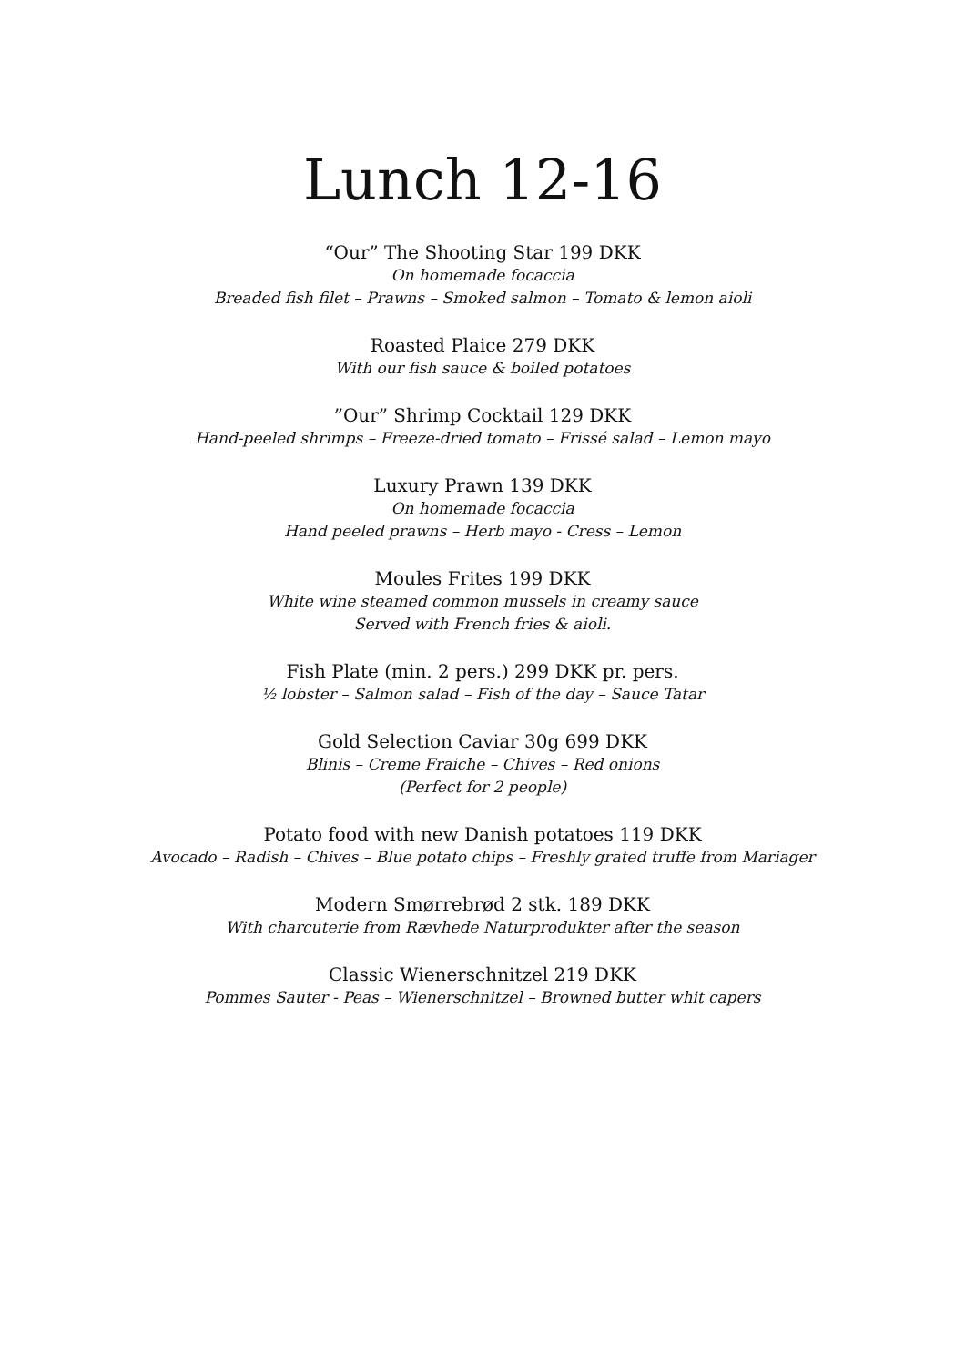Lunch 12-16
“Our” The Shooting Star 199 DKK
On homemade focaccia
Breaded fish filet – Prawns – Smoked salmon – Tomato & lemon aioli
Roasted Plaice 279 DKK
With our fish sauce & boiled potatoes
”Our” Shrimp Cocktail 129 DKK
Hand-peeled shrimps – Freeze-dried tomato – Frissé salad – Lemon mayo
Luxury Prawn 139 DKK
On homemade focaccia
Hand peeled prawns – Herb mayo - Cress – Lemon
Moules Frites 199 DKK
White wine steamed common mussels in creamy sauce
Served with French fries & aioli.
Fish Plate (min. 2 pers.) 299 DKK pr. pers.
½ lobster – Salmon salad – Fish of the day – Sauce Tatar
Gold Selection Caviar 30g 699 DKK
Blinis – Creme Fraiche – Chives – Red onions
(Perfect for 2 people)
Potato food with new Danish potatoes 119 DKK
Avocado – Radish – Chives – Blue potato chips – Freshly grated truffe from Mariager
Modern Smørrebrød 2 stk. 189 DKK
With charcuterie from Rævhede Naturprodukter after the season
Classic Wienerschnitzel 219 DKK
Pommes Sauter - Peas – Wienerschnitzel – Browned butter whit capers